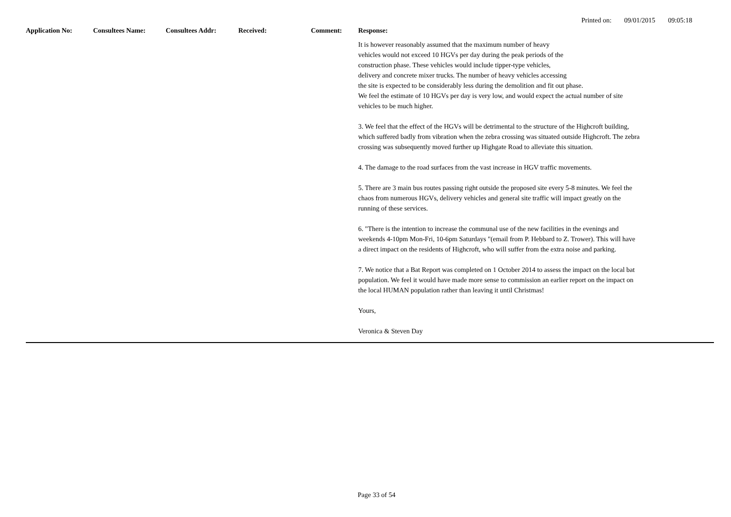Printed on: 09/01/2015 09:05:18
| Application No: | Consultees Name: | Consultees Addr: | Received: | Comment: | Response: |
| --- | --- | --- | --- | --- | --- |
| | | | | | It is however reasonably assumed that the maximum number of heavy vehicles would not exceed 10 HGVs per day during the peak periods of the construction phase. These vehicles would include tipper-type vehicles, delivery and concrete mixer trucks. The number of heavy vehicles accessing the site is expected to be considerably less during the demolition and fit out phase. We feel the estimate of 10 HGVs per day is very low, and would expect the actual number of site vehicles to be much higher. 3. We feel that the effect of the HGVs will be detrimental to the structure of the Highcroft building, which suffered badly from vibration when the zebra crossing was situated outside Highcroft. The zebra crossing was subsequently moved further up Highgate Road to alleviate this situation. 4. The damage to the road surfaces from the vast increase in HGV traffic movements. 5. There are 3 main bus routes passing right outside the proposed site every 5-8 minutes. We feel the chaos from numerous HGVs, delivery vehicles and general site traffic will impact greatly on the running of these services. 6. "There is the intention to increase the communal use of the new facilities in the evenings and weekends 4-10pm Mon-Fri, 10-6pm Saturdays "(email from P. Hebbard to Z. Trower). This will have a direct impact on the residents of Highcroft, who will suffer from the extra noise and parking. 7. We notice that a Bat Report was completed on 1 October 2014 to assess the impact on the local bat population. We feel it would have made more sense to commission an earlier report on the impact on the local HUMAN population rather than leaving it until Christmas! Yours, Veronica & Steven Day |
Page 33 of 54